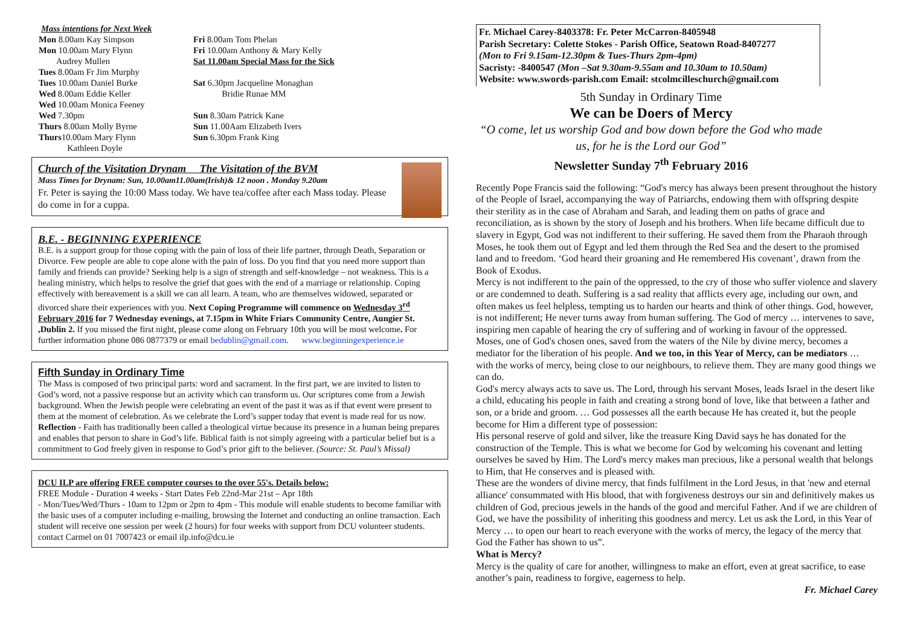Mass intentions for Next Week
Mon 8.00am Kay Simpson
Mon 10.00am Mary Flynn
Audrey Mullen
Tues 8.00am Fr Jim Murphy
Tues 10.00am Daniel Burke
Wed 8.00am Eddie Keller
Wed 10.00am Monica Feeney
Wed 7.30pm
Thurs 8.00am Molly Byrne
Thurs10.00am Mary Flynn
Kathleen Doyle
Fri 8.00am Tom Phelan
Fri 10.00am Anthony & Mary Kelly
Sat 11.00am Special Mass for the Sick
Sat 6.30pm Jacqueline Monaghan
Bridie Runae MM
Sun 8.30am Patrick Kane
Sun 11.00Aam Elizabeth Ivers
Sun 6.30pm Frank King
Church of the Visitation Drynam The Visitation of the BVM
Mass Times for Drynam: Sun, 10.00am11.00am(Irish)& 12 noon . Monday 9.20am
Fr. Peter is saying the 10:00 Mass today. We have tea/coffee after each Mass today. Please do come in for a cuppa.
B.E. - BEGINNING EXPERIENCE
B.E. is a support group for those coping with the pain of loss of their life partner, through Death, Separation or Divorce. Few people are able to cope alone with the pain of loss. Do you find that you need more support than family and friends can provide? Seeking help is a sign of strength and self-knowledge – not weakness. This is a healing ministry, which helps to resolve the grief that goes with the end of a marriage or relationship. Coping effectively with bereavement is a skill we can all learn. A team, who are themselves widowed, separated or divorced share their experiences with you. Next Coping Programme will commence on Wednesday 3<sup>rd</sup> February 2016 for 7 Wednesday evenings, at 7.15pm in White Friars Community Centre, Aungier St. ,Dublin 2. If you missed the first night, please come along on February 10th you will be most welcome. For further information phone 086 0877379 or email bedublin@gmail.com. www.beginningexperience.ie
Fifth Sunday in Ordinary Time
The Mass is composed of two principal parts: word and sacrament. In the first part, we are invited to listen to God’s word, not a passive response but an activity which can transform us. Our scriptures come from a Jewish background. When the Jewish people were celebrating an event of the past it was as if that event were present to them at the moment of celebration. As we celebrate the Lord’s supper today that event is made real for us now.
Reflection - Faith has traditionally been called a theological virtue because its presence in a human being prepares and enables that person to share in God’s life. Biblical faith is not simply agreeing with a particular belief but is a commitment to God freely given in response to God’s prior gift to the believer. (Source: St. Paul’s Missal)
DCU ILP are offering FREE computer courses to the over 55's. Details below:
FREE Module - Duration 4 weeks - Start Dates Feb 22nd-Mar 21st – Apr 18th
- Mon/Tues/Wed/Thurs - 10am to 12pm or 2pm to 4pm - This module will enable students to become familiar with the basic uses of a computer including e-mailing, browsing the Internet and conducting an online transaction. Each student will receive one session per week (2 hours) for four weeks with support from DCU volunteer students. contact Carmel on 01 7007423 or email ilp.info@dcu.ie
Fr. Michael Carey-8403378: Fr. Peter McCarron-8405948
Parish Secretary: Colette Stokes - Parish Office, Seatown Road-8407277
(Mon to Fri 9.15am-12.30pm & Tues-Thurs 2pm-4pm)
Sacristy: -8400547 (Mon –Sat 9.30am-9.55am and 10.30am to 10.50am)
Website: www.swords-parish.com Email: stcolmcilleschurch@gmail.com
5th Sunday in Ordinary Time
We can be Doers of Mercy
“O come, let us worship God and bow down before the God who made us, for he is the Lord our God”
Newsletter Sunday 7<sup>th</sup> February 2016
Recently Pope Francis said the following: “God's mercy has always been present throughout the history of the People of Israel, accompanying the way of Patriarchs, endowing them with offspring despite their sterility as in the case of Abraham and Sarah, and leading them on paths of grace and reconciliation, as is shown by the story of Joseph and his brothers. When life became difficult due to slavery in Egypt, God was not indifferent to their suffering. He saved them from the Pharaoh through Moses, he took them out of Egypt and led them through the Red Sea and the desert to the promised land and to freedom. ‘God heard their groaning and He remembered His covenant’, drawn from the Book of Exodus.
Mercy is not indifferent to the pain of the oppressed, to the cry of those who suffer violence and slavery or are condemned to death. Suffering is a sad reality that afflicts every age, including our own, and often makes us feel helpless, tempting us to harden our hearts and think of other things. God, however, is not indifferent; He never turns away from human suffering. The God of mercy … intervenes to save, inspiring men capable of hearing the cry of suffering and of working in favour of the oppressed.
Moses, one of God's chosen ones, saved from the waters of the Nile by divine mercy, becomes a mediator for the liberation of his people. And we too, in this Year of Mercy, can be mediators … with the works of mercy, being close to our neighbours, to relieve them. They are many good things we can do.
God's mercy always acts to save us. The Lord, through his servant Moses, leads Israel in the desert like a child, educating his people in faith and creating a strong bond of love, like that between a father and son, or a bride and groom. … God possesses all the earth because He has created it, but the people become for Him a different type of possession:
His personal reserve of gold and silver, like the treasure King David says he has donated for the construction of the Temple. This is what we become for God by welcoming his covenant and letting ourselves be saved by Him. The Lord's mercy makes man precious, like a personal wealth that belongs to Him, that He conserves and is pleased with.
These are the wonders of divine mercy, that finds fulfilment in the Lord Jesus, in that 'new and eternal alliance' consummated with His blood, that with forgiveness destroys our sin and definitively makes us children of God, precious jewels in the hands of the good and merciful Father. And if we are children of God, we have the possibility of inheriting this goodness and mercy. Let us ask the Lord, in this Year of Mercy … to open our heart to reach everyone with the works of mercy, the legacy of the mercy that God the Father has shown to us”.
What is Mercy?
Mercy is the quality of care for another, willingness to make an effort, even at great sacrifice, to ease another’s pain, readiness to forgive, eagerness to help.
Fr. Michael Carey